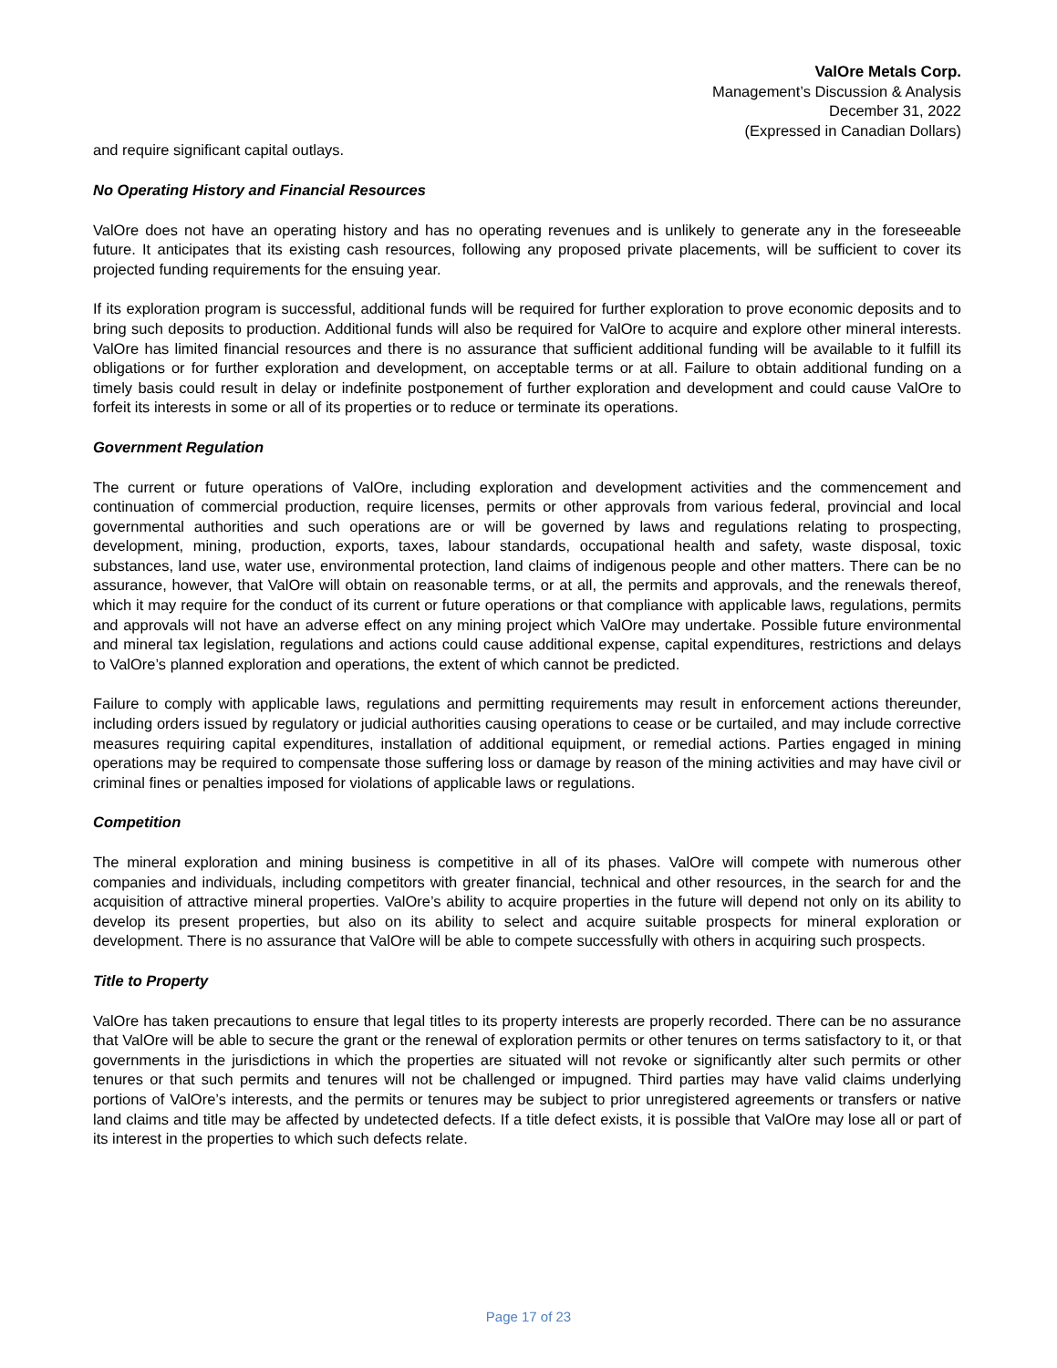ValOre Metals Corp.
Management’s Discussion & Analysis
December 31, 2022
(Expressed in Canadian Dollars)
and require significant capital outlays.
No Operating History and Financial Resources
ValOre does not have an operating history and has no operating revenues and is unlikely to generate any in the foreseeable future. It anticipates that its existing cash resources, following any proposed private placements, will be sufficient to cover its projected funding requirements for the ensuing year.
If its exploration program is successful, additional funds will be required for further exploration to prove economic deposits and to bring such deposits to production. Additional funds will also be required for ValOre to acquire and explore other mineral interests. ValOre has limited financial resources and there is no assurance that sufficient additional funding will be available to it fulfill its obligations or for further exploration and development, on acceptable terms or at all. Failure to obtain additional funding on a timely basis could result in delay or indefinite postponement of further exploration and development and could cause ValOre to forfeit its interests in some or all of its properties or to reduce or terminate its operations.
Government Regulation
The current or future operations of ValOre, including exploration and development activities and the commencement and continuation of commercial production, require licenses, permits or other approvals from various federal, provincial and local governmental authorities and such operations are or will be governed by laws and regulations relating to prospecting, development, mining, production, exports, taxes, labour standards, occupational health and safety, waste disposal, toxic substances, land use, water use, environmental protection, land claims of indigenous people and other matters. There can be no assurance, however, that ValOre will obtain on reasonable terms, or at all, the permits and approvals, and the renewals thereof, which it may require for the conduct of its current or future operations or that compliance with applicable laws, regulations, permits and approvals will not have an adverse effect on any mining project which ValOre may undertake. Possible future environmental and mineral tax legislation, regulations and actions could cause additional expense, capital expenditures, restrictions and delays to ValOre’s planned exploration and operations, the extent of which cannot be predicted.
Failure to comply with applicable laws, regulations and permitting requirements may result in enforcement actions thereunder, including orders issued by regulatory or judicial authorities causing operations to cease or be curtailed, and may include corrective measures requiring capital expenditures, installation of additional equipment, or remedial actions. Parties engaged in mining operations may be required to compensate those suffering loss or damage by reason of the mining activities and may have civil or criminal fines or penalties imposed for violations of applicable laws or regulations.
Competition
The mineral exploration and mining business is competitive in all of its phases. ValOre will compete with numerous other companies and individuals, including competitors with greater financial, technical and other resources, in the search for and the acquisition of attractive mineral properties. ValOre’s ability to acquire properties in the future will depend not only on its ability to develop its present properties, but also on its ability to select and acquire suitable prospects for mineral exploration or development. There is no assurance that ValOre will be able to compete successfully with others in acquiring such prospects.
Title to Property
ValOre has taken precautions to ensure that legal titles to its property interests are properly recorded. There can be no assurance that ValOre will be able to secure the grant or the renewal of exploration permits or other tenures on terms satisfactory to it, or that governments in the jurisdictions in which the properties are situated will not revoke or significantly alter such permits or other tenures or that such permits and tenures will not be challenged or impugned. Third parties may have valid claims underlying portions of ValOre’s interests, and the permits or tenures may be subject to prior unregistered agreements or transfers or native land claims and title may be affected by undetected defects. If a title defect exists, it is possible that ValOre may lose all or part of its interest in the properties to which such defects relate.
Page 17 of 23